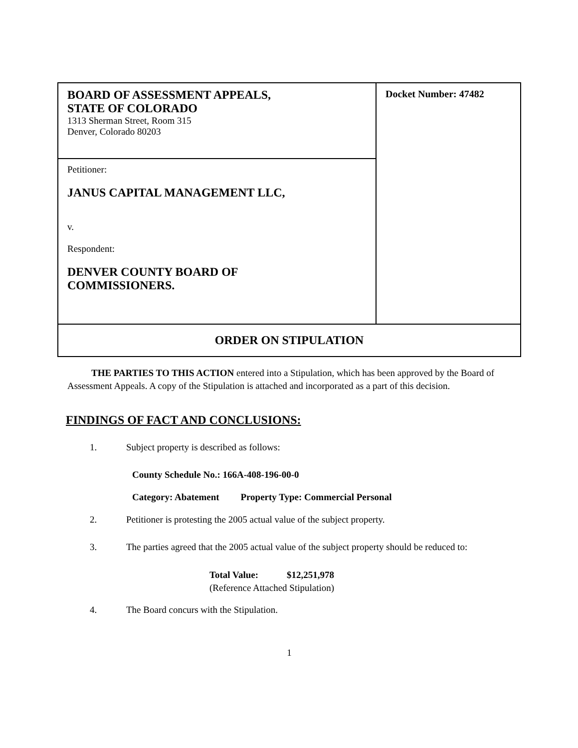| BOARD OF ASSESSMENT APPEALS, STATE OF COLORADO 1313 Sherman Street, Room 315 Denver, Colorado 80203 | Docket Number: 47482 |
| Petitioner: JANUS CAPITAL MANAGEMENT LLC, v. Respondent: DENVER COUNTY BOARD OF COMMISSIONERS. | |
| ORDER ON STIPULATION | |
THE PARTIES TO THIS ACTION entered into a Stipulation, which has been approved by the Board of Assessment Appeals. A copy of the Stipulation is attached and incorporated as a part of this decision.
FINDINGS OF FACT AND CONCLUSIONS:
1. Subject property is described as follows:
County Schedule No.: 166A-408-196-00-0
Category: Abatement Property Type: Commercial Personal
2. Petitioner is protesting the 2005 actual value of the subject property.
3. The parties agreed that the 2005 actual value of the subject property should be reduced to:
Total Value: $12,251,978
(Reference Attached Stipulation)
4. The Board concurs with the Stipulation.
1